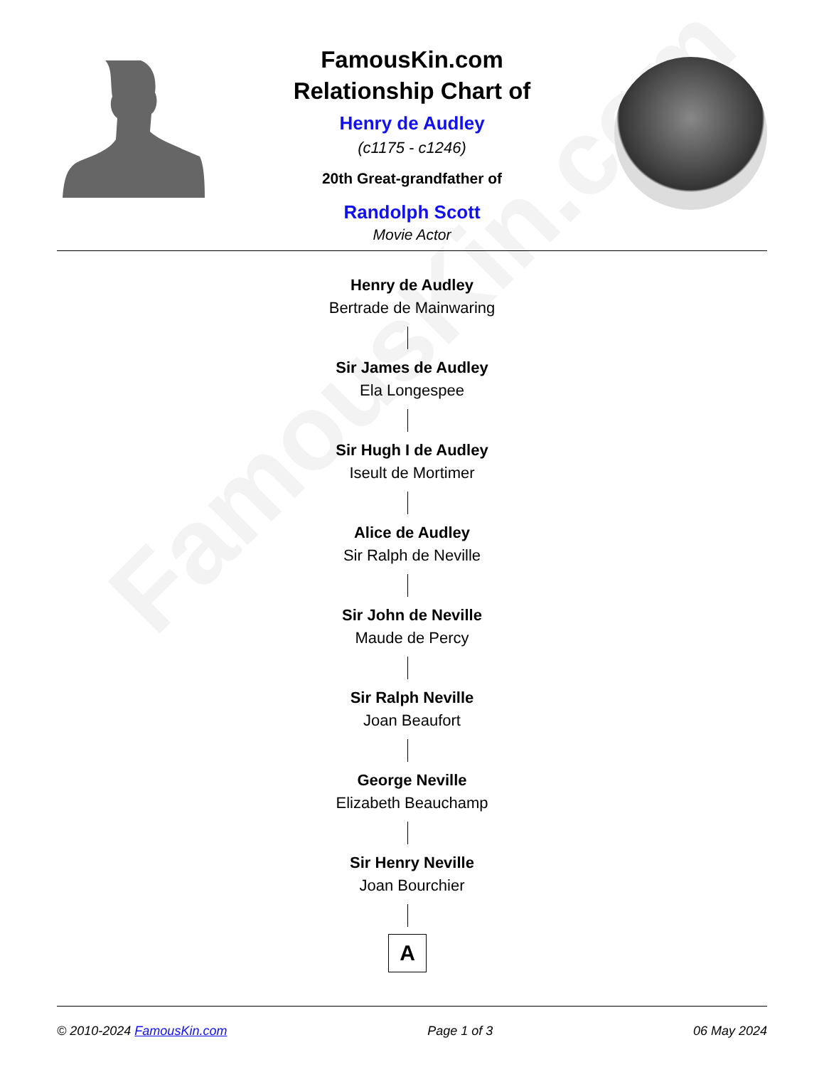FamousKin.com
FamousKin.com
Relationship Chart of
Henry de Audley
(c1175 - c1246)
20th Great-grandfather of
Randolph Scott
Movie Actor
Henry de Audley
Bertrade de Mainwaring
Sir James de Audley
Ela Longespee
Sir Hugh I de Audley
Iseult de Mortimer
Alice de Audley
Sir Ralph de Neville
Sir John de Neville
Maude de Percy
Sir Ralph Neville
Joan Beaufort
George Neville
Elizabeth Beauchamp
Sir Henry Neville
Joan Bourchier
A
© 2010-2024 FamousKin.com Page 1 of 3 06 May 2024